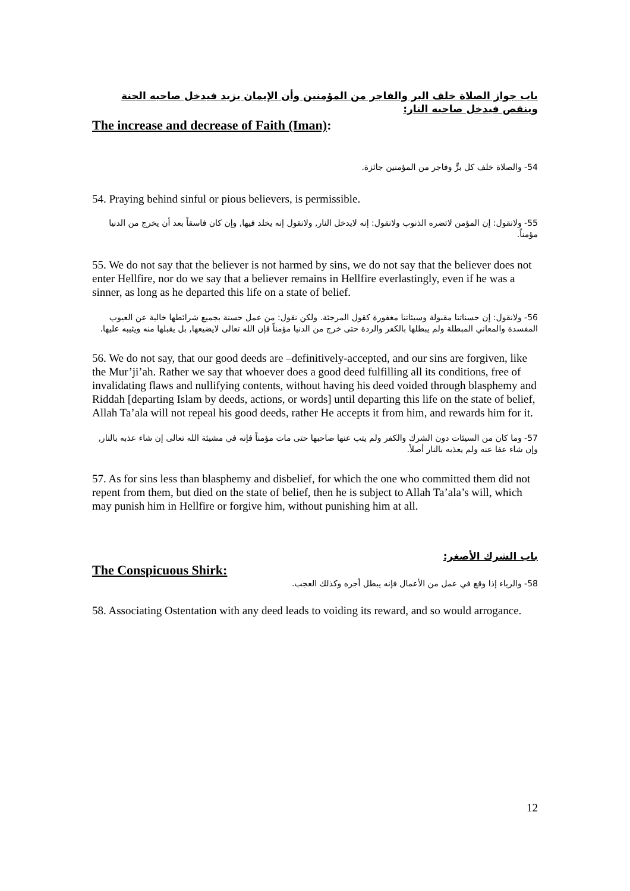باب جواز الصلاة خلف البر والفاجر من المؤمنين وأن الإيمان يزيد فيدخل صاحبه الجنة وينقص فيدخل صاحبه النار:
The increase and decrease of Faith (Iman):
54- والصلاة خلف كل برٍّ وفاجر من المؤمنين جائزة.
54. Praying behind sinful or pious believers, is permissible.
55- ولانقول: إن المؤمن لاتضره الذنوب ولانقول: إنه لايدخل النار, ولانقول إنه يخلد فيها, وإن كان فاسقاً بعد أن يخرج من الدنيا مؤمناً.
55. We do not say that the believer is not harmed by sins, we do not say that the believer does not enter Hellfire, nor do we say that a believer remains in Hellfire everlastingly, even if he was a sinner, as long as he departed this life on a state of belief.
56- ولانقول: إن حسناتنا مقبولة وسيئاتنا مغفورة كقول المرجئة. ولكن نقول: من عمل حسنة بجميع شرائطها خالية عن العيوب المفسدة والمعاني المبطلة ولم يبطلها بالكفر والردة حتى خرج من الدنيا مؤمناً فإن الله تعالى لايضيعها, بل يقبلها منه ويثيبه عليها.
56. We do not say, that our good deeds are –definitively-accepted, and our sins are forgiven, like the Mur’ji’ah. Rather we say that whoever does a good deed fulfilling all its conditions, free of invalidating flaws and nullifying contents, without having his deed voided through blasphemy and Riddah [departing Islam by deeds, actions, or words] until departing this life on the state of belief, Allah Ta’ala will not repeal his good deeds, rather He accepts it from him, and rewards him for it.
57- وما كان من السيئات دون الشرك والكفر ولم يتب عنها صاحبها حتى مات مؤمناً فإنه في مشيئة الله تعالى إن شاء عذبه بالنار, وإن شاء عفا عنه ولم يعذبه بالنار أصلاً.
57. As for sins less than blasphemy and disbelief, for which the one who committed them did not repent from them, but died on the state of belief, then he is subject to Allah Ta’ala’s will, which may punish him in Hellfire or forgive him, without punishing him at all.
باب الشرك الأصغر:
The Conspicuous Shirk:
58- والرياء إذا وقع في عمل من الأعمال فإنه يبطل أجره وكذلك العجب.
58. Associating Ostentation with any deed leads to voiding its reward, and so would arrogance.
12